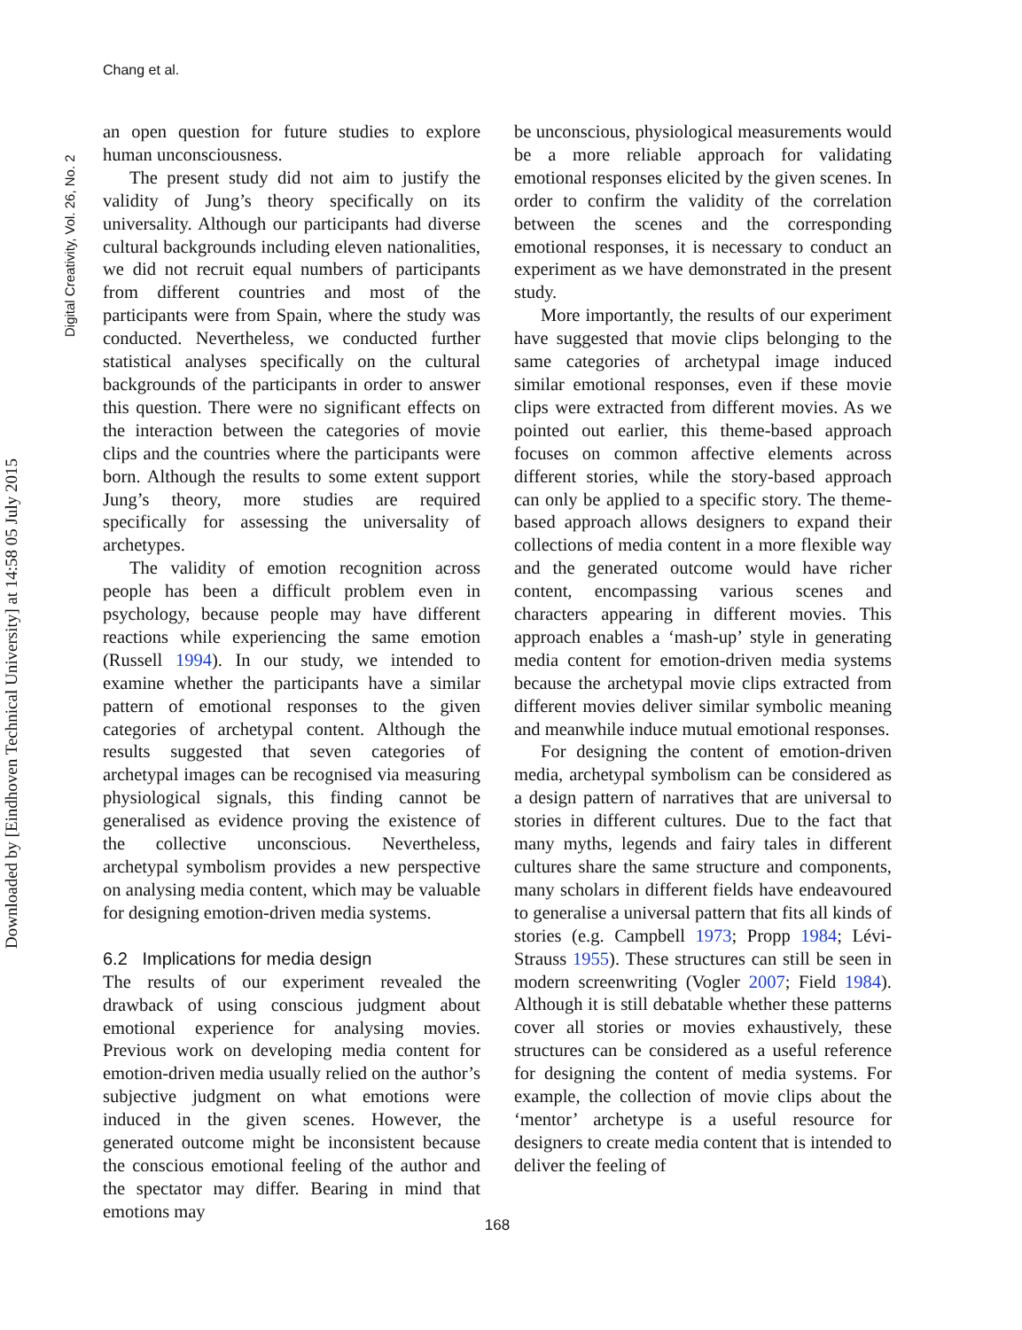Chang et al.
Digital Creativity, Vol. 26, No. 2
Downloaded by [Eindhoven Technical University] at 14:58 05 July 2015
an open question for future studies to explore human unconsciousness.
The present study did not aim to justify the validity of Jung’s theory specifically on its universality. Although our participants had diverse cultural backgrounds including eleven nationalities, we did not recruit equal numbers of participants from different countries and most of the participants were from Spain, where the study was conducted. Nevertheless, we conducted further statistical analyses specifically on the cultural backgrounds of the participants in order to answer this question. There were no significant effects on the interaction between the categories of movie clips and the countries where the participants were born. Although the results to some extent support Jung’s theory, more studies are required specifically for assessing the universality of archetypes.
The validity of emotion recognition across people has been a difficult problem even in psychology, because people may have different reactions while experiencing the same emotion (Russell 1994). In our study, we intended to examine whether the participants have a similar pattern of emotional responses to the given categories of archetypal content. Although the results suggested that seven categories of archetypal images can be recognised via measuring physiological signals, this finding cannot be generalised as evidence proving the existence of the collective unconscious. Nevertheless, archetypal symbolism provides a new perspective on analysing media content, which may be valuable for designing emotion-driven media systems.
6.2 Implications for media design
The results of our experiment revealed the drawback of using conscious judgment about emotional experience for analysing movies. Previous work on developing media content for emotion-driven media usually relied on the author’s subjective judgment on what emotions were induced in the given scenes. However, the generated outcome might be inconsistent because the conscious emotional feeling of the author and the spectator may differ. Bearing in mind that emotions may
be unconscious, physiological measurements would be a more reliable approach for validating emotional responses elicited by the given scenes. In order to confirm the validity of the correlation between the scenes and the corresponding emotional responses, it is necessary to conduct an experiment as we have demonstrated in the present study.
More importantly, the results of our experiment have suggested that movie clips belonging to the same categories of archetypal image induced similar emotional responses, even if these movie clips were extracted from different movies. As we pointed out earlier, this theme-based approach focuses on common affective elements across different stories, while the story-based approach can only be applied to a specific story. The theme-based approach allows designers to expand their collections of media content in a more flexible way and the generated outcome would have richer content, encompassing various scenes and characters appearing in different movies. This approach enables a ‘mash-up’ style in generating media content for emotion-driven media systems because the archetypal movie clips extracted from different movies deliver similar symbolic meaning and meanwhile induce mutual emotional responses.
For designing the content of emotion-driven media, archetypal symbolism can be considered as a design pattern of narratives that are universal to stories in different cultures. Due to the fact that many myths, legends and fairy tales in different cultures share the same structure and components, many scholars in different fields have endeavoured to generalise a universal pattern that fits all kinds of stories (e.g. Campbell 1973; Propp 1984; Lévi-Strauss 1955). These structures can still be seen in modern screenwriting (Vogler 2007; Field 1984). Although it is still debatable whether these patterns cover all stories or movies exhaustively, these structures can be considered as a useful reference for designing the content of media systems. For example, the collection of movie clips about the ‘mentor’ archetype is a useful resource for designers to create media content that is intended to deliver the feeling of
168